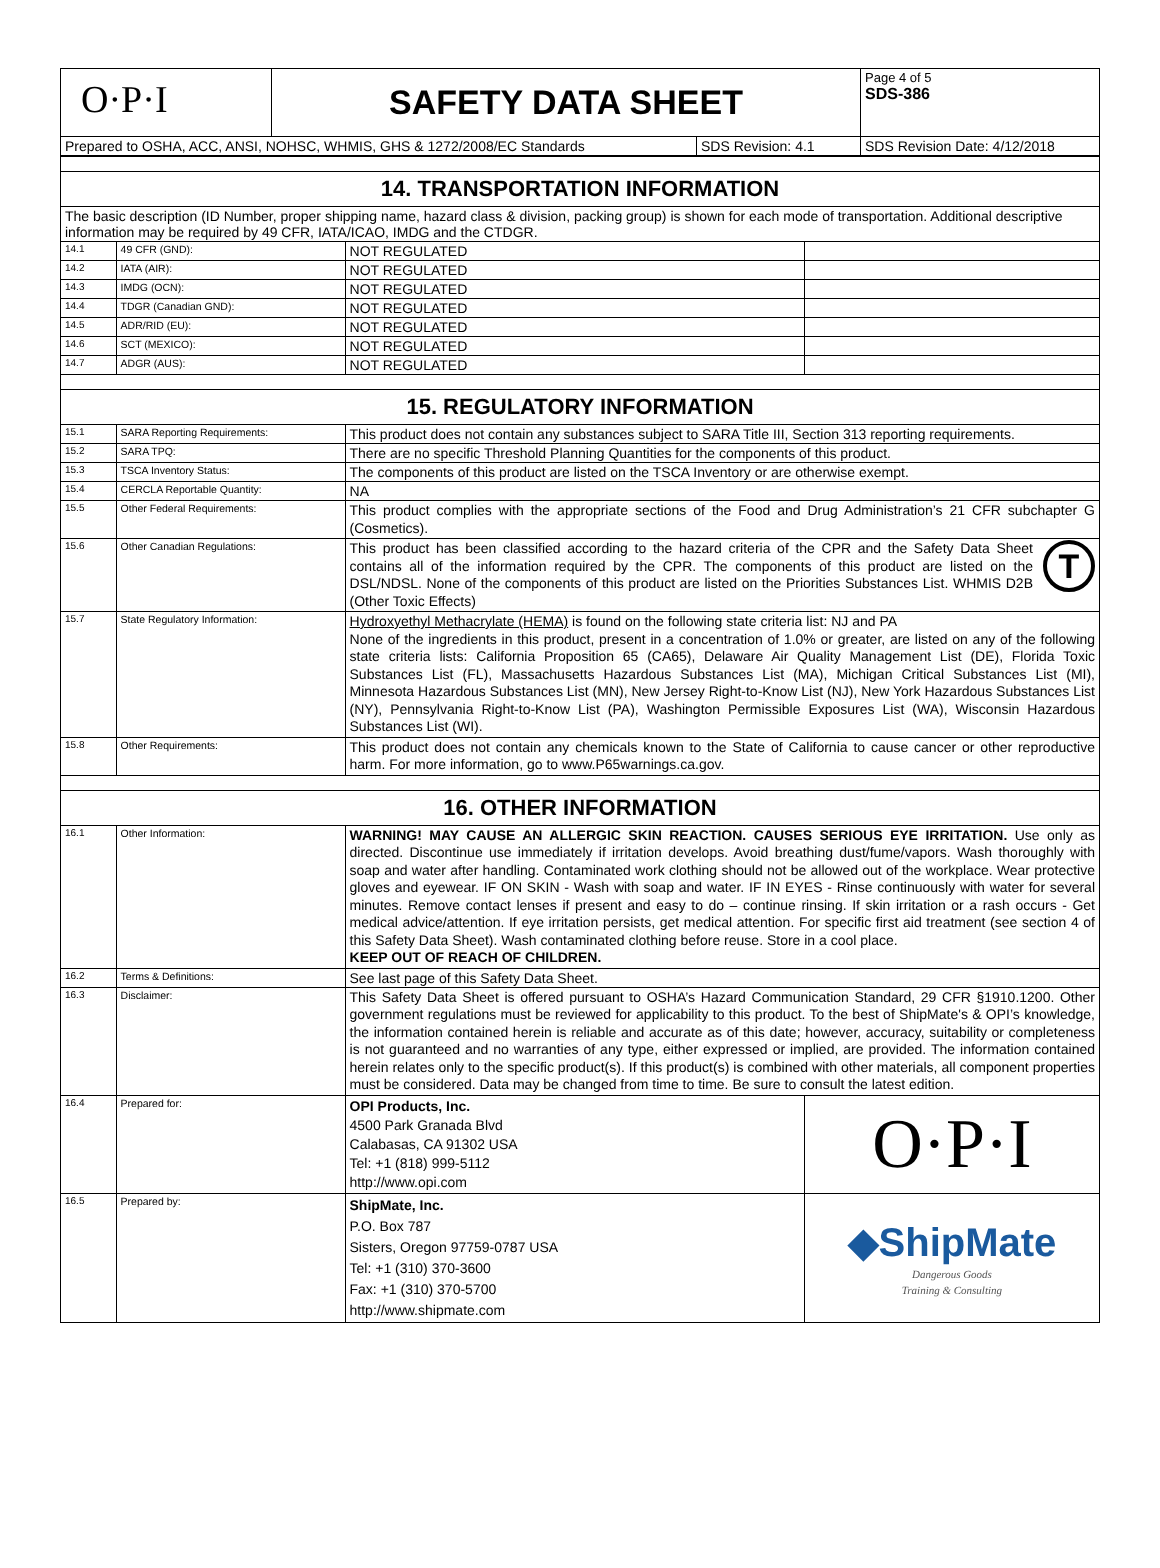| O·P·I | SAFETY DATA SHEET | | Page 4 of 5 SDS-386 |
| Prepared to OSHA, ACC, ANSI, NOHSC, WHMIS, GHS & 1272/2008/EC Standards | | SDS Revision: 4.1 | SDS Revision Date: 4/12/2018 |
| 14. TRANSPORTATION INFORMATION | | | |
| The basic description (ID Number, proper shipping name, hazard class & division, packing group) is shown for each mode of transportation. Additional descriptive information may be required by 49 CFR, IATA/ICAO, IMDG and the CTDGR. | | | |
| 14.1 | 49 CFR (GND): | NOT REGULATED | |
| 14.2 | IATA (AIR): | NOT REGULATED | |
| 14.3 | IMDG (OCN): | NOT REGULATED | |
| 14.4 | TDGR (Canadian GND): | NOT REGULATED | |
| 14.5 | ADR/RID (EU): | NOT REGULATED | |
| 14.6 | SCT (MEXICO): | NOT REGULATED | |
| 14.7 | ADGR (AUS): | NOT REGULATED | |
| 15. REGULATORY INFORMATION | | | |
| 15.1 | SARA Reporting Requirements: | This product does not contain any substances subject to SARA Title III, Section 313 reporting requirements. | |
| 15.2 | SARA TPQ: | There are no specific Threshold Planning Quantities for the components of this product. | |
| 15.3 | TSCA Inventory Status: | The components of this product are listed on the TSCA Inventory or are otherwise exempt. | |
| 15.4 | CERCLA Reportable Quantity: | NA | |
| 15.5 | Other Federal Requirements: | This product complies with the appropriate sections of the Food and Drug Administration’s 21 CFR subchapter G (Cosmetics). | |
| 15.6 | Other Canadian Regulations: | This product has been classified according to the hazard criteria of the CPR and the Safety Data Sheet contains all of the information required by the CPR. The components of this product are listed on the DSL/NDSL. None of the components of this product are listed on the Priorities Substances List. WHMIS D2B (Other Toxic Effects) T | |
| 15.7 | State Regulatory Information: | Hydroxyethyl Methacrylate (HEMA) is found on the following state criteria list: NJ and PA None of the ingredients in this product, present in a concentration of 1.0% or greater, are listed on any of the following state criteria lists: California Proposition 65 (CA65), Delaware Air Quality Management List (DE), Florida Toxic Substances List (FL), Massachusetts Hazardous Substances List (MA), Michigan Critical Substances List (MI), Minnesota Hazardous Substances List (MN), New Jersey Right-to-Know List (NJ), New York Hazardous Substances List (NY), Pennsylvania Right-to-Know List (PA), Washington Permissible Exposures List (WA), Wisconsin Hazardous Substances List (WI). | |
| 15.8 | Other Requirements: | This product does not contain any chemicals known to the State of California to cause cancer or other reproductive harm. For more information, go to www.P65warnings.ca.gov. | |
| 16. OTHER INFORMATION | | | |
| 16.1 | Other Information: | WARNING! MAY CAUSE AN ALLERGIC SKIN REACTION. CAUSES SERIOUS EYE IRRITATION. Use only as directed. Discontinue use immediately if irritation develops. Avoid breathing dust/fume/vapors. Wash thoroughly with soap and water after handling. Contaminated work clothing should not be allowed out of the workplace. Wear protective gloves and eyewear. IF ON SKIN - Wash with soap and water. IF IN EYES - Rinse continuously with water for several minutes. Remove contact lenses if present and easy to do – continue rinsing. If skin irritation or a rash occurs - Get medical advice/attention. If eye irritation persists, get medical attention. For specific first aid treatment (see section 4 of this Safety Data Sheet). Wash contaminated clothing before reuse. Store in a cool place. KEEP OUT OF REACH OF CHILDREN. | |
| 16.2 | Terms & Definitions: | See last page of this Safety Data Sheet. | |
| 16.3 | Disclaimer: | This Safety Data Sheet is offered pursuant to OSHA’s Hazard Communication Standard, 29 CFR §1910.1200. Other government regulations must be reviewed for applicability to this product. To the best of ShipMate's & OPI’s knowledge, the information contained herein is reliable and accurate as of this date; however, accuracy, suitability or completeness is not guaranteed and no warranties of any type, either expressed or implied, are provided. The information contained herein relates only to the specific product(s). If this product(s) is combined with other materials, all component properties must be considered. Data may be changed from time to time. Be sure to consult the latest edition. | |
| 16.4 | Prepared for: | OPI Products, Inc. 4500 Park Granada Blvd Calabasas, CA 91302 USA Tel: +1 (818) 999-5112 http://www.opi.com | O·P·I |
| 16.5 | Prepared by: | ShipMate, Inc. P.O. Box 787 Sisters, Oregon 97759-0787 USA Tel: +1 (310) 370-3600 Fax: +1 (310) 370-5700 http://www.shipmate.com | ◆ShipMate Dangerous Goods Training & Consulting |